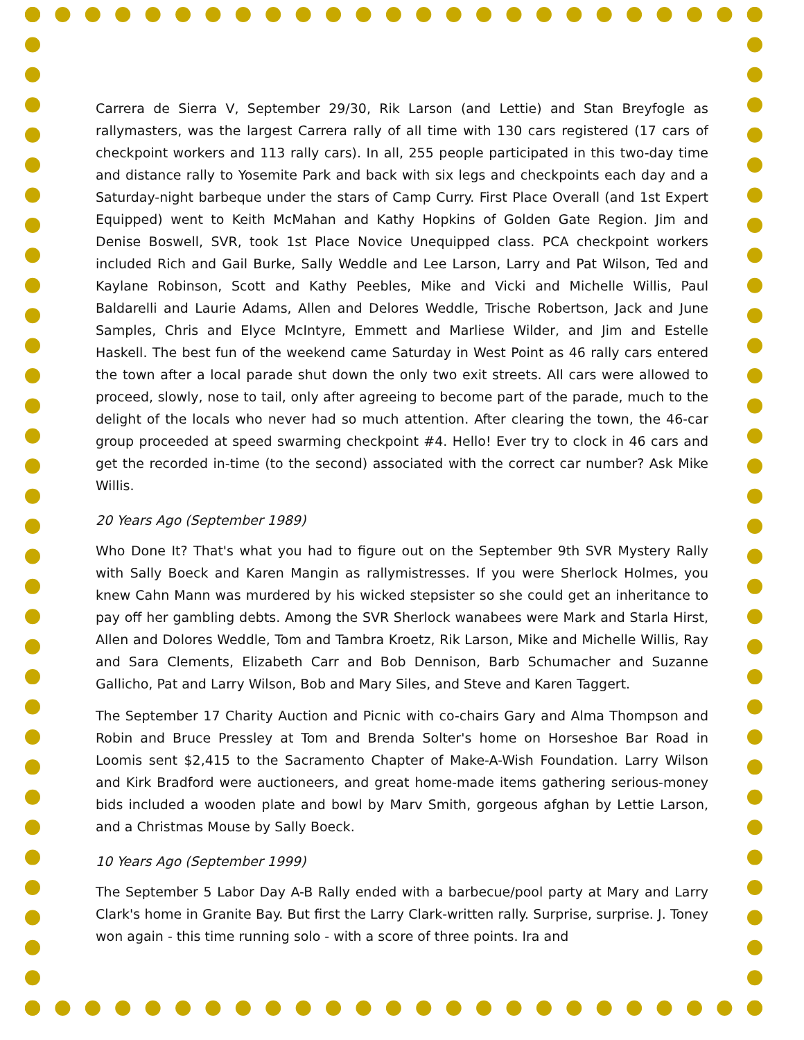Carrera de Sierra V, September 29/30, Rik Larson (and Lettie) and Stan Breyfogle as rallymasters, was the largest Carrera rally of all time with 130 cars registered (17 cars of checkpoint workers and 113 rally cars). In all, 255 people participated in this two-day time and distance rally to Yosemite Park and back with six legs and checkpoints each day and a Saturday-night barbeque under the stars of Camp Curry. First Place Overall (and 1st Expert Equipped) went to Keith McMahan and Kathy Hopkins of Golden Gate Region. Jim and Denise Boswell, SVR, took 1st Place Novice Unequipped class. PCA checkpoint workers included Rich and Gail Burke, Sally Weddle and Lee Larson, Larry and Pat Wilson, Ted and Kaylane Robinson, Scott and Kathy Peebles, Mike and Vicki and Michelle Willis, Paul Baldarelli and Laurie Adams, Allen and Delores Weddle, Trische Robertson, Jack and June Samples, Chris and Elyce McIntyre, Emmett and Marliese Wilder, and Jim and Estelle Haskell. The best fun of the weekend came Saturday in West Point as 46 rally cars entered the town after a local parade shut down the only two exit streets. All cars were allowed to proceed, slowly, nose to tail, only after agreeing to become part of the parade, much to the delight of the locals who never had so much attention. After clearing the town, the 46-car group proceeded at speed swarming checkpoint #4. Hello! Ever try to clock in 46 cars and get the recorded in-time (to the second) associated with the correct car number? Ask Mike Willis.
20 Years Ago (September 1989)
Who Done It? That's what you had to figure out on the September 9th SVR Mystery Rally with Sally Boeck and Karen Mangin as rallymistresses. If you were Sherlock Holmes, you knew Cahn Mann was murdered by his wicked stepsister so she could get an inheritance to pay off her gambling debts. Among the SVR Sherlock wanabees were Mark and Starla Hirst, Allen and Dolores Weddle, Tom and Tambra Kroetz, Rik Larson, Mike and Michelle Willis, Ray and Sara Clements, Elizabeth Carr and Bob Dennison, Barb Schumacher and Suzanne Gallicho, Pat and Larry Wilson, Bob and Mary Siles, and Steve and Karen Taggert.
The September 17 Charity Auction and Picnic with co-chairs Gary and Alma Thompson and Robin and Bruce Pressley at Tom and Brenda Solter's home on Horseshoe Bar Road in Loomis sent $2,415 to the Sacramento Chapter of Make-A-Wish Foundation. Larry Wilson and Kirk Bradford were auctioneers, and great home-made items gathering serious-money bids included a wooden plate and bowl by Marv Smith, gorgeous afghan by Lettie Larson, and a Christmas Mouse by Sally Boeck.
10 Years Ago (September 1999)
The September 5 Labor Day A-B Rally ended with a barbecue/pool party at Mary and Larry Clark's home in Granite Bay. But first the Larry Clark-written rally. Surprise, surprise. J. Toney won again - this time running solo - with a score of three points. Ira and